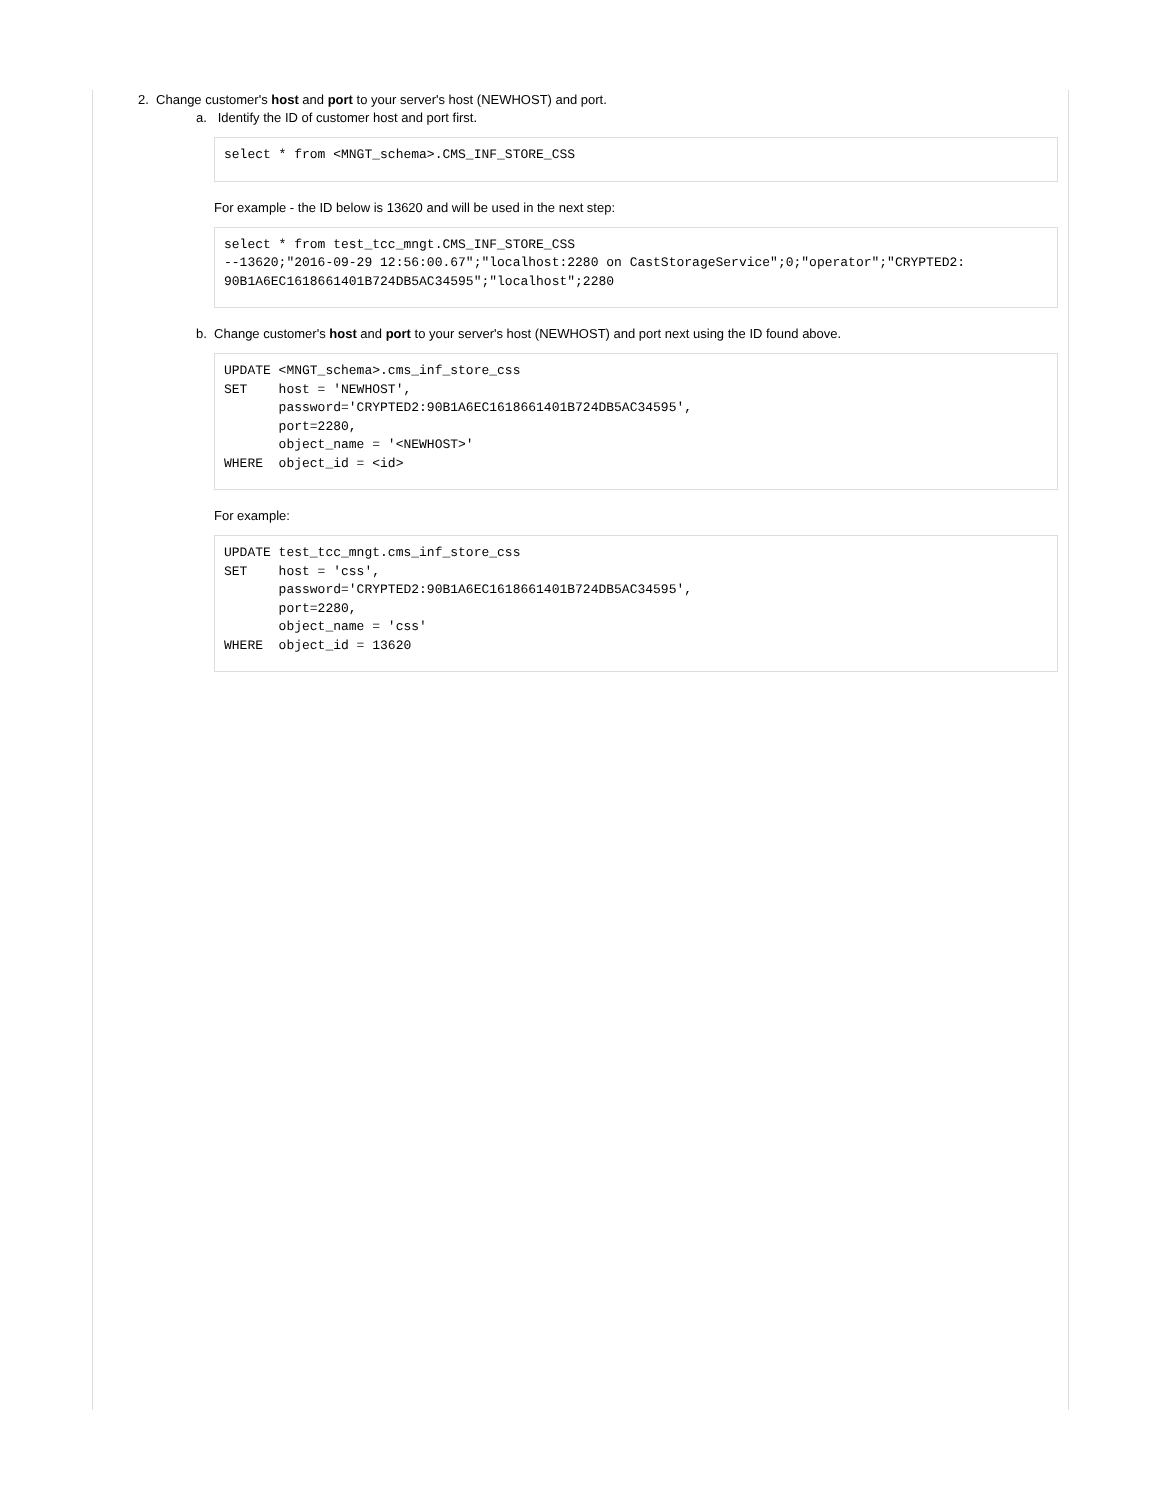2. Change customer's host and port to your server's host (NEWHOST) and port.
a. Identify the ID of customer host and port first.
select * from <MNGT_schema>.CMS_INF_STORE_CSS
For example - the ID below is 13620 and will be used in the next step:
select * from test_tcc_mngt.CMS_INF_STORE_CSS
--13620;"2016-09-29 12:56:00.67";"localhost:2280 on CastStorageService";0;"operator";"CRYPTED2:
90B1A6EC1618661401B724DB5AC34595";"localhost";2280
b. Change customer's host and port to your server's host (NEWHOST) and port next using the ID found above.
UPDATE <MNGT_schema>.cms_inf_store_css
SET    host = 'NEWHOST',
       password='CRYPTED2:90B1A6EC1618661401B724DB5AC34595',
       port=2280,
       object_name = '<NEWHOST>'
WHERE  object_id = <id>
For example:
UPDATE test_tcc_mngt.cms_inf_store_css
SET    host = 'css',
       password='CRYPTED2:90B1A6EC1618661401B724DB5AC34595',
       port=2280,
       object_name = 'css'
WHERE  object_id = 13620